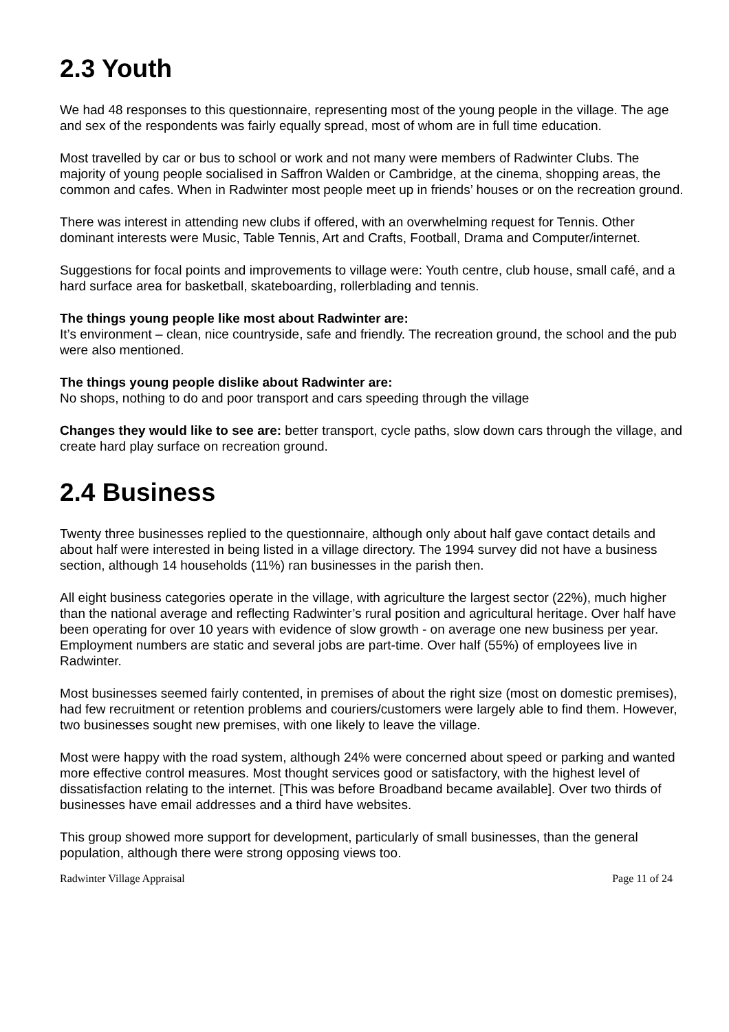2.3 Youth
We had 48 responses to this questionnaire, representing most of the young people in the village. The age and sex of the respondents was fairly equally spread, most of whom are in full time education.
Most travelled by car or bus to school or work and not many were members of Radwinter Clubs. The majority of young people socialised in Saffron Walden or Cambridge, at the cinema, shopping areas, the common and cafes. When in Radwinter most people meet up in friends’ houses or on the recreation ground.
There was interest in attending new clubs if offered, with an overwhelming request for Tennis. Other dominant interests were Music, Table Tennis, Art and Crafts, Football, Drama and Computer/internet.
Suggestions for focal points and improvements to village were: Youth centre, club house, small café, and a hard surface area for basketball, skateboarding, rollerblading and tennis.
The things young people like most about Radwinter are:
It’s environment – clean, nice countryside, safe and friendly. The recreation ground, the school and the pub were also mentioned.
The things young people dislike about Radwinter are:
No shops, nothing to do and poor transport and cars speeding through the village
Changes they would like to see are: better transport, cycle paths, slow down cars through the village, and create hard play surface on recreation ground.
2.4 Business
Twenty three businesses replied to the questionnaire, although only about half gave contact details and about half were interested in being listed in a village directory. The 1994 survey did not have a business section, although 14 households (11%) ran businesses in the parish then.
All eight business categories operate in the village, with agriculture the largest sector (22%), much higher than the national average and reflecting Radwinter’s rural position and agricultural heritage. Over half have been operating for over 10 years with evidence of slow growth - on average one new business per year. Employment numbers are static and several jobs are part-time. Over half (55%) of employees live in Radwinter.
Most businesses seemed fairly contented, in premises of about the right size (most on domestic premises), had few recruitment or retention problems and couriers/customers were largely able to find them. However, two businesses sought new premises, with one likely to leave the village.
Most were happy with the road system, although 24% were concerned about speed or parking and wanted more effective control measures. Most thought services good or satisfactory, with the highest level of dissatisfaction relating to the internet. [This was before Broadband became available]. Over two thirds of businesses have email addresses and a third have websites.
This group showed more support for development, particularly of small businesses, than the general population, although there were strong opposing views too.
Radwinter Village Appraisal Page 11 of 24